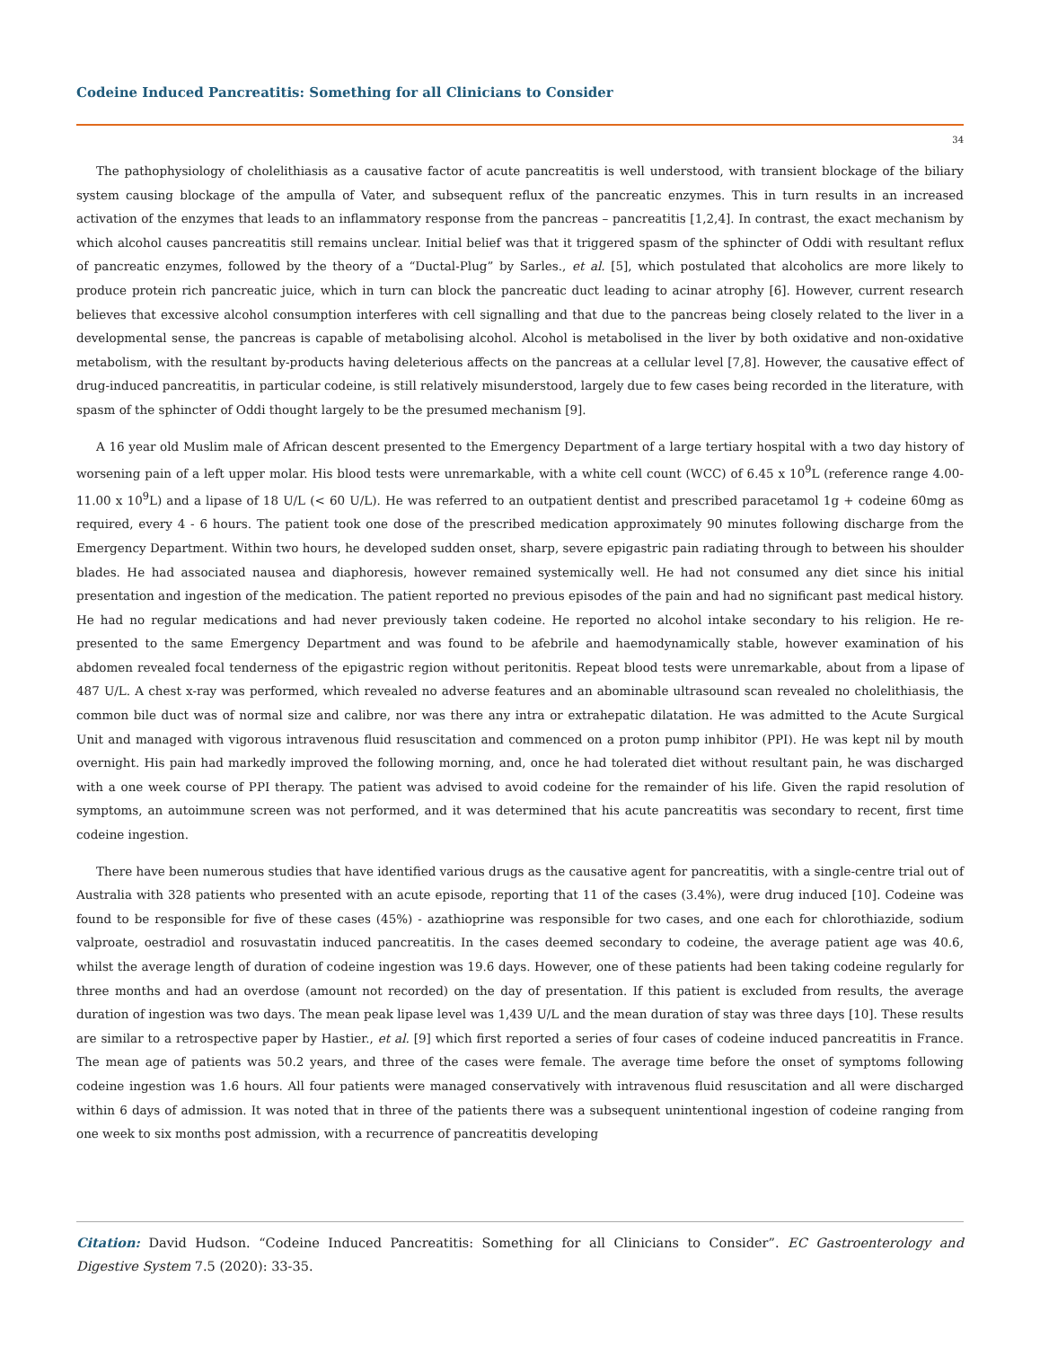Codeine Induced Pancreatitis: Something for all Clinicians to Consider
34
The pathophysiology of cholelithiasis as a causative factor of acute pancreatitis is well understood, with transient blockage of the biliary system causing blockage of the ampulla of Vater, and subsequent reflux of the pancreatic enzymes. This in turn results in an increased activation of the enzymes that leads to an inflammatory response from the pancreas – pancreatitis [1,2,4]. In contrast, the exact mechanism by which alcohol causes pancreatitis still remains unclear. Initial belief was that it triggered spasm of the sphincter of Oddi with resultant reflux of pancreatic enzymes, followed by the theory of a “Ductal-Plug” by Sarles., et al. [5], which postulated that alcoholics are more likely to produce protein rich pancreatic juice, which in turn can block the pancreatic duct leading to acinar atrophy [6]. However, current research believes that excessive alcohol consumption interferes with cell signalling and that due to the pancreas being closely related to the liver in a developmental sense, the pancreas is capable of metabolising alcohol. Alcohol is metabolised in the liver by both oxidative and non-oxidative metabolism, with the resultant by-products having deleterious affects on the pancreas at a cellular level [7,8]. However, the causative effect of drug-induced pancreatitis, in particular codeine, is still relatively misunderstood, largely due to few cases being recorded in the literature, with spasm of the sphincter of Oddi thought largely to be the presumed mechanism [9].
A 16 year old Muslim male of African descent presented to the Emergency Department of a large tertiary hospital with a two day history of worsening pain of a left upper molar. His blood tests were unremarkable, with a white cell count (WCC) of 6.45 x 10<sup>9</sup>L (reference range 4.00-11.00 x 10<sup>9</sup>L) and a lipase of 18 U/L (< 60 U/L). He was referred to an outpatient dentist and prescribed paracetamol 1g + codeine 60mg as required, every 4 - 6 hours. The patient took one dose of the prescribed medication approximately 90 minutes following discharge from the Emergency Department. Within two hours, he developed sudden onset, sharp, severe epigastric pain radiating through to between his shoulder blades. He had associated nausea and diaphoresis, however remained systemically well. He had not consumed any diet since his initial presentation and ingestion of the medication. The patient reported no previous episodes of the pain and had no significant past medical history. He had no regular medications and had never previously taken codeine. He reported no alcohol intake secondary to his religion. He re-presented to the same Emergency Department and was found to be afebrile and haemodynamically stable, however examination of his abdomen revealed focal tenderness of the epigastric region without peritonitis. Repeat blood tests were unremarkable, about from a lipase of 487 U/L. A chest x-ray was performed, which revealed no adverse features and an abominable ultrasound scan revealed no cholelithiasis, the common bile duct was of normal size and calibre, nor was there any intra or extrahepatic dilatation. He was admitted to the Acute Surgical Unit and managed with vigorous intravenous fluid resuscitation and commenced on a proton pump inhibitor (PPI). He was kept nil by mouth overnight. His pain had markedly improved the following morning, and, once he had tolerated diet without resultant pain, he was discharged with a one week course of PPI therapy. The patient was advised to avoid codeine for the remainder of his life. Given the rapid resolution of symptoms, an autoimmune screen was not performed, and it was determined that his acute pancreatitis was secondary to recent, first time codeine ingestion.
There have been numerous studies that have identified various drugs as the causative agent for pancreatitis, with a single-centre trial out of Australia with 328 patients who presented with an acute episode, reporting that 11 of the cases (3.4%), were drug induced [10]. Codeine was found to be responsible for five of these cases (45%) - azathioprine was responsible for two cases, and one each for chlorothiazide, sodium valproate, oestradiol and rosuvastatin induced pancreatitis. In the cases deemed secondary to codeine, the average patient age was 40.6, whilst the average length of duration of codeine ingestion was 19.6 days. However, one of these patients had been taking codeine regularly for three months and had an overdose (amount not recorded) on the day of presentation. If this patient is excluded from results, the average duration of ingestion was two days. The mean peak lipase level was 1,439 U/L and the mean duration of stay was three days [10]. These results are similar to a retrospective paper by Hastier., et al. [9] which first reported a series of four cases of codeine induced pancreatitis in France. The mean age of patients was 50.2 years, and three of the cases were female. The average time before the onset of symptoms following codeine ingestion was 1.6 hours. All four patients were managed conservatively with intravenous fluid resuscitation and all were discharged within 6 days of admission. It was noted that in three of the patients there was a subsequent unintentional ingestion of codeine ranging from one week to six months post admission, with a recurrence of pancreatitis developing
Citation: David Hudson. “Codeine Induced Pancreatitis: Something for all Clinicians to Consider”. EC Gastroenterology and Digestive System 7.5 (2020): 33-35.